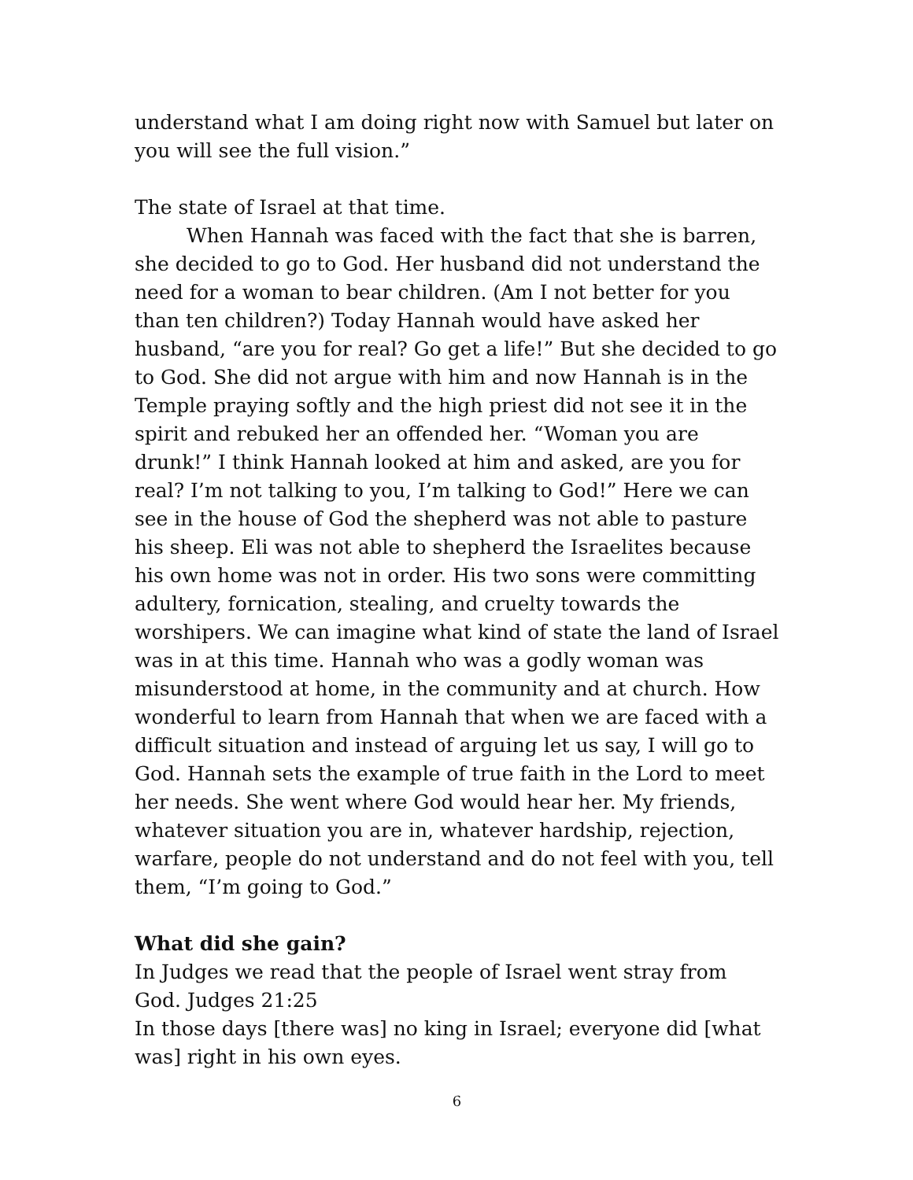understand what I am doing right now with Samuel but later on you will see the full vision.”
The state of Israel at that time.
When Hannah was faced with the fact that she is barren, she decided to go to God. Her husband did not understand the need for a woman to bear children. (Am I not better for you than ten children?) Today Hannah would have asked her husband, “are you for real? Go get a life!” But she decided to go to God. She did not argue with him and now Hannah is in the Temple praying softly and the high priest did not see it in the spirit and rebuked her an offended her. “Woman you are drunk!” I think Hannah looked at him and asked, are you for real? I’m not talking to you, I’m talking to God!” Here we can see in the house of God the shepherd was not able to pasture his sheep. Eli was not able to shepherd the Israelites because his own home was not in order. His two sons were committing adultery, fornication, stealing, and cruelty towards the worshipers. We can imagine what kind of state the land of Israel was in at this time. Hannah who was a godly woman was misunderstood at home, in the community and at church. How wonderful to learn from Hannah that when we are faced with a difficult situation and instead of arguing let us say, I will go to God. Hannah sets the example of true faith in the Lord to meet her needs. She went where God would hear her. My friends, whatever situation you are in, whatever hardship, rejection, warfare, people do not understand and do not feel with you, tell them, “I’m going to God.”
What did she gain?
In Judges we read that the people of Israel went stray from God. Judges 21:25
In those days [there was] no king in Israel; everyone did [what was] right in his own eyes.
6